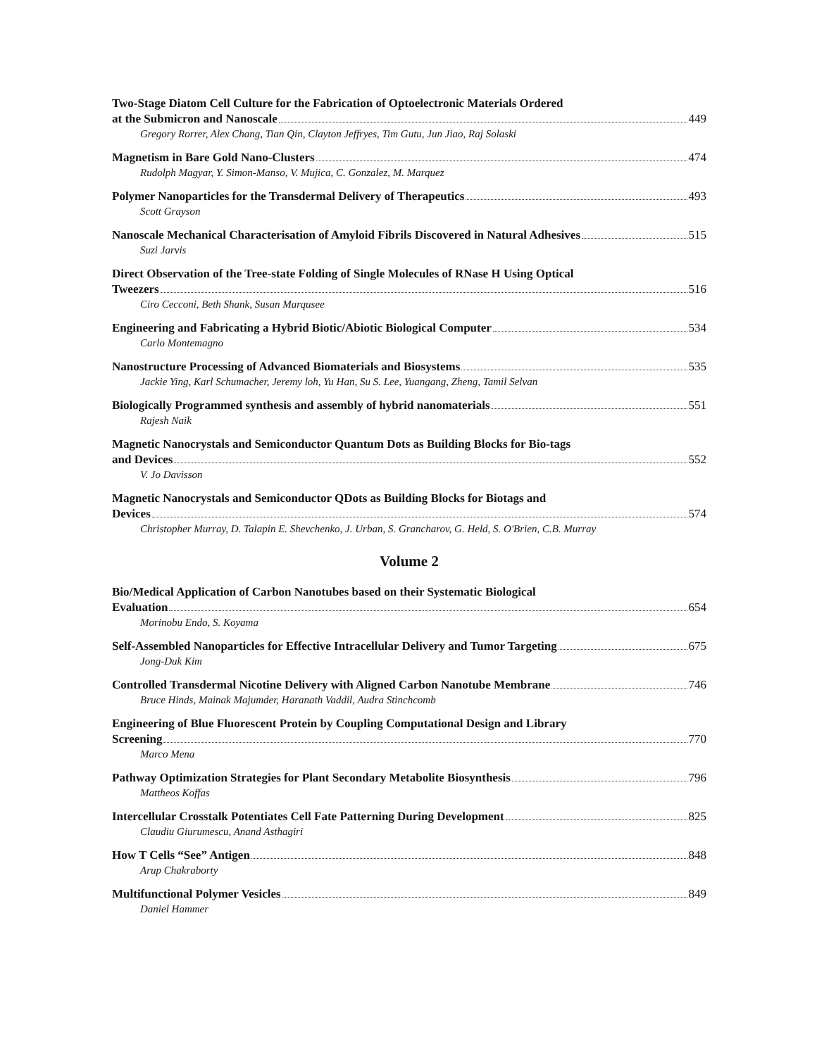Two-Stage Diatom Cell Culture for the Fabrication of Optoelectronic Materials Ordered
at the Submicron and Nanoscale 449
Gregory Rorrer, Alex Chang, Tian Qin, Clayton Jeffryes, Tim Gutu, Jun Jiao, Raj Solaski
Magnetism in Bare Gold Nano-Clusters 474
Rudolph Magyar, Y. Simon-Manso, V. Mujica, C. Gonzalez, M. Marquez
Polymer Nanoparticles for the Transdermal Delivery of Therapeutics 493
Scott Grayson
Nanoscale Mechanical Characterisation of Amyloid Fibrils Discovered in Natural Adhesives 515
Suzi Jarvis
Direct Observation of the Tree-state Folding of Single Molecules of RNase H Using Optical
Tweezers 516
Ciro Cecconi, Beth Shank, Susan Marqusee
Engineering and Fabricating a Hybrid Biotic/Abiotic Biological Computer 534
Carlo Montemagno
Nanostructure Processing of Advanced Biomaterials and Biosystems 535
Jackie Ying, Karl Schumacher, Jeremy loh, Yu Han, Su S. Lee, Yuangang, Zheng, Tamil Selvan
Biologically Programmed synthesis and assembly of hybrid nanomaterials 551
Rajesh Naik
Magnetic Nanocrystals and Semiconductor Quantum Dots as Building Blocks for Bio-tags
and Devices 552
V. Jo Davisson
Magnetic Nanocrystals and Semiconductor QDots as Building Blocks for Biotags and
Devices 574
Christopher Murray, D. Talapin E. Shevchenko, J. Urban, S. Grancharov, G. Held, S. O'Brien, C.B. Murray
Volume 2
Bio/Medical Application of Carbon Nanotubes based on their Systematic Biological
Evaluation 654
Morinobu Endo, S. Koyama
Self-Assembled Nanoparticles for Effective Intracellular Delivery and Tumor Targeting 675
Jong-Duk Kim
Controlled Transdermal Nicotine Delivery with Aligned Carbon Nanotube Membrane 746
Bruce Hinds, Mainak Majumder, Haranath Vaddil, Audra Stinchcomb
Engineering of Blue Fluorescent Protein by Coupling Computational Design and Library
Screening 770
Marco Mena
Pathway Optimization Strategies for Plant Secondary Metabolite Biosynthesis 796
Mattheos Koffas
Intercellular Crosstalk Potentiates Cell Fate Patterning During Development 825
Claudiu Giurumescu, Anand Asthagiri
How T Cells “See” Antigen 848
Arup Chakraborty
Multifunctional Polymer Vesicles 849
Daniel Hammer